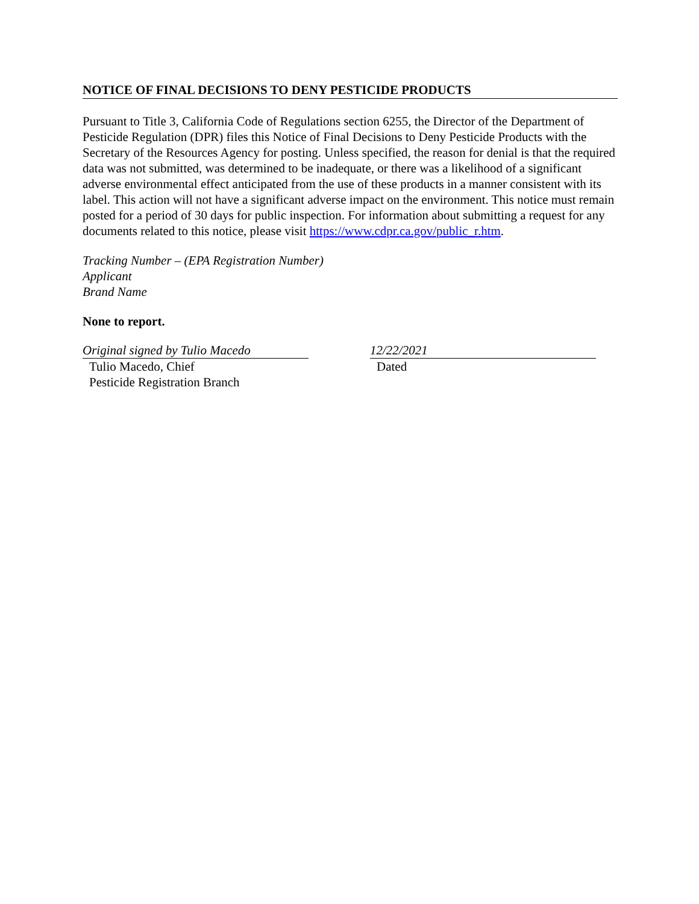NOTICE OF FINAL DECISIONS TO DENY PESTICIDE PRODUCTS
Pursuant to Title 3, California Code of Regulations section 6255, the Director of the Department of Pesticide Regulation (DPR) files this Notice of Final Decisions to Deny Pesticide Products with the Secretary of the Resources Agency for posting. Unless specified, the reason for denial is that the required data was not submitted, was determined to be inadequate, or there was a likelihood of a significant adverse environmental effect anticipated from the use of these products in a manner consistent with its label. This action will not have a significant adverse impact on the environment. This notice must remain posted for a period of 30 days for public inspection. For information about submitting a request for any documents related to this notice, please visit https://www.cdpr.ca.gov/public_r.htm.
Tracking Number – (EPA Registration Number)
Applicant
Brand Name
None to report.
Original signed by Tulio Macedo
Tulio Macedo, Chief
Pesticide Registration Branch
12/22/2021
Dated